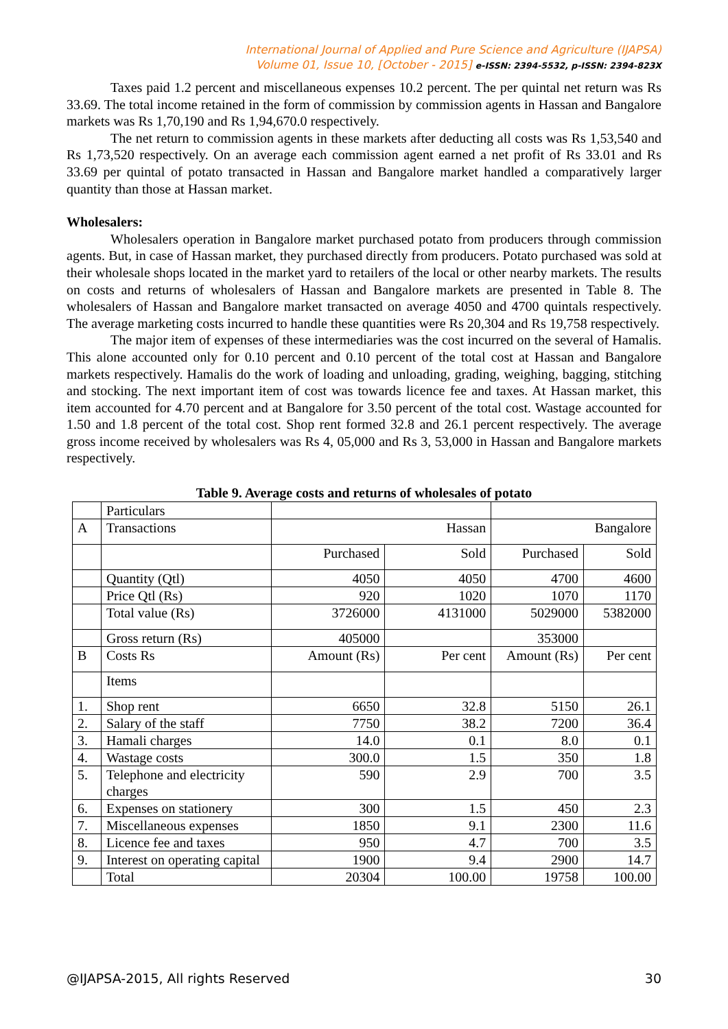International Journal of Applied and Pure Science and Agriculture (IJAPSA)
Volume 01, Issue 10, [October - 2015] e-ISSN: 2394-5532, p-ISSN: 2394-823X
Taxes paid 1.2 percent and miscellaneous expenses 10.2 percent. The per quintal net return was Rs 33.69. The total income retained in the form of commission by commission agents in Hassan and Bangalore markets was Rs 1,70,190 and Rs 1,94,670.0 respectively.
The net return to commission agents in these markets after deducting all costs was Rs 1,53,540 and Rs 1,73,520 respectively. On an average each commission agent earned a net profit of Rs 33.01 and Rs 33.69 per quintal of potato transacted in Hassan and Bangalore market handled a comparatively larger quantity than those at Hassan market.
Wholesalers:
Wholesalers operation in Bangalore market purchased potato from producers through commission agents. But, in case of Hassan market, they purchased directly from producers. Potato purchased was sold at their wholesale shops located in the market yard to retailers of the local or other nearby markets. The results on costs and returns of wholesalers of Hassan and Bangalore markets are presented in Table 8. The wholesalers of Hassan and Bangalore market transacted on average 4050 and 4700 quintals respectively. The average marketing costs incurred to handle these quantities were Rs 20,304 and Rs 19,758 respectively.
The major item of expenses of these intermediaries was the cost incurred on the several of Hamalis. This alone accounted only for 0.10 percent and 0.10 percent of the total cost at Hassan and Bangalore markets respectively. Hamalis do the work of loading and unloading, grading, weighing, bagging, stitching and stocking. The next important item of cost was towards licence fee and taxes. At Hassan market, this item accounted for 4.70 percent and at Bangalore for 3.50 percent of the total cost. Wastage accounted for 1.50 and 1.8 percent of the total cost. Shop rent formed 32.8 and 26.1 percent respectively. The average gross income received by wholesalers was Rs 4, 05,000 and Rs 3, 53,000 in Hassan and Bangalore markets respectively.
Table 9. Average costs and returns of wholesales of potato
| | Particulars | | | | |
| A | Transactions | Hassan | | Bangalore | |
| | | Purchased | Sold | Purchased | Sold |
| | Quantity (Qtl) | 4050 | 4050 | 4700 | 4600 |
| | Price Qtl (Rs) | 920 | 1020 | 1070 | 1170 |
| | Total value (Rs) | 3726000 | 4131000 | 5029000 | 5382000 |
| | Gross return (Rs) | 405000 | | 353000 | |
| B | Costs Rs | Amount (Rs) | Per cent | Amount (Rs) | Per cent |
| | Items | | | | |
| 1. | Shop rent | 6650 | 32.8 | 5150 | 26.1 |
| 2. | Salary of the staff | 7750 | 38.2 | 7200 | 36.4 |
| 3. | Hamali charges | 14.0 | 0.1 | 8.0 | 0.1 |
| 4. | Wastage costs | 300.0 | 1.5 | 350 | 1.8 |
| 5. | Telephone and electricity charges | 590 | 2.9 | 700 | 3.5 |
| 6. | Expenses on stationery | 300 | 1.5 | 450 | 2.3 |
| 7. | Miscellaneous expenses | 1850 | 9.1 | 2300 | 11.6 |
| 8. | Licence fee and taxes | 950 | 4.7 | 700 | 3.5 |
| 9. | Interest on operating capital | 1900 | 9.4 | 2900 | 14.7 |
| | Total | 20304 | 100.00 | 19758 | 100.00 |
@IJAPSA-2015, All rights Reserved 30